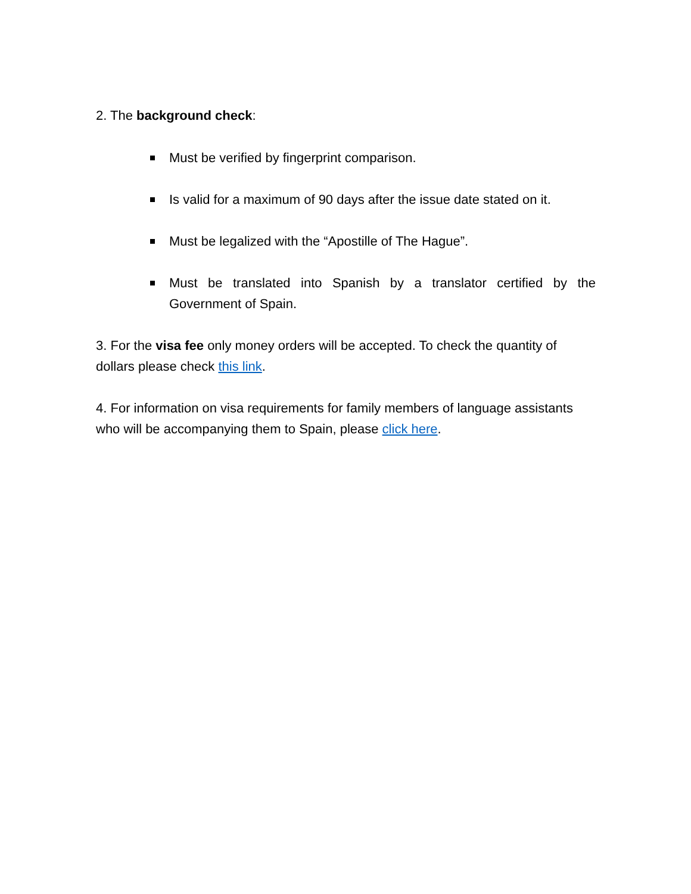2. The background check:
Must be verified by fingerprint comparison.
Is valid for a maximum of 90 days after the issue date stated on it.
Must be legalized with the “Apostille of The Hague”.
Must be translated into Spanish by a translator certified by the Government of Spain.
3. For the visa fee only money orders will be accepted. To check the quantity of dollars please check this link.
4. For information on visa requirements for family members of language assistants who will be accompanying them to Spain, please click here.